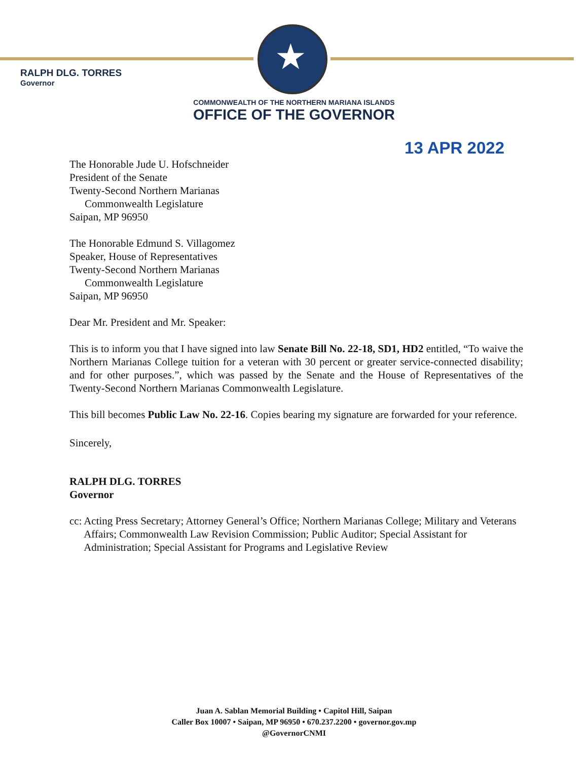★
RALPH DLG. TORRES
Governor
COMMONWEALTH OF THE NORTHERN MARIANA ISLANDS
OFFICE OF THE GOVERNOR
13 APR 2022
The Honorable Jude U. Hofschneider
President of the Senate
Twenty-Second Northern Marianas
Commonwealth Legislature
Saipan, MP 96950
The Honorable Edmund S. Villagomez
Speaker, House of Representatives
Twenty-Second Northern Marianas
Commonwealth Legislature
Saipan, MP 96950
Dear Mr. President and Mr. Speaker:
This is to inform you that I have signed into law Senate Bill No. 22-18, SD1, HD2 entitled, “To waive the Northern Marianas College tuition for a veteran with 30 percent or greater service-connected disability; and for other purposes.”, which was passed by the Senate and the House of Representatives of the Twenty-Second Northern Marianas Commonwealth Legislature.
This bill becomes Public Law No. 22-16. Copies bearing my signature are forwarded for your reference.
Sincerely,
RALPH DLG. TORRES
Governor
cc: Acting Press Secretary; Attorney General’s Office; Northern Marianas College; Military and Veterans Affairs; Commonwealth Law Revision Commission; Public Auditor; Special Assistant for Administration; Special Assistant for Programs and Legislative Review
Juan A. Sablan Memorial Building • Capitol Hill, Saipan
Caller Box 10007 • Saipan, MP 96950 • 670.237.2200 • governor.gov.mp
@GovernorCNMI